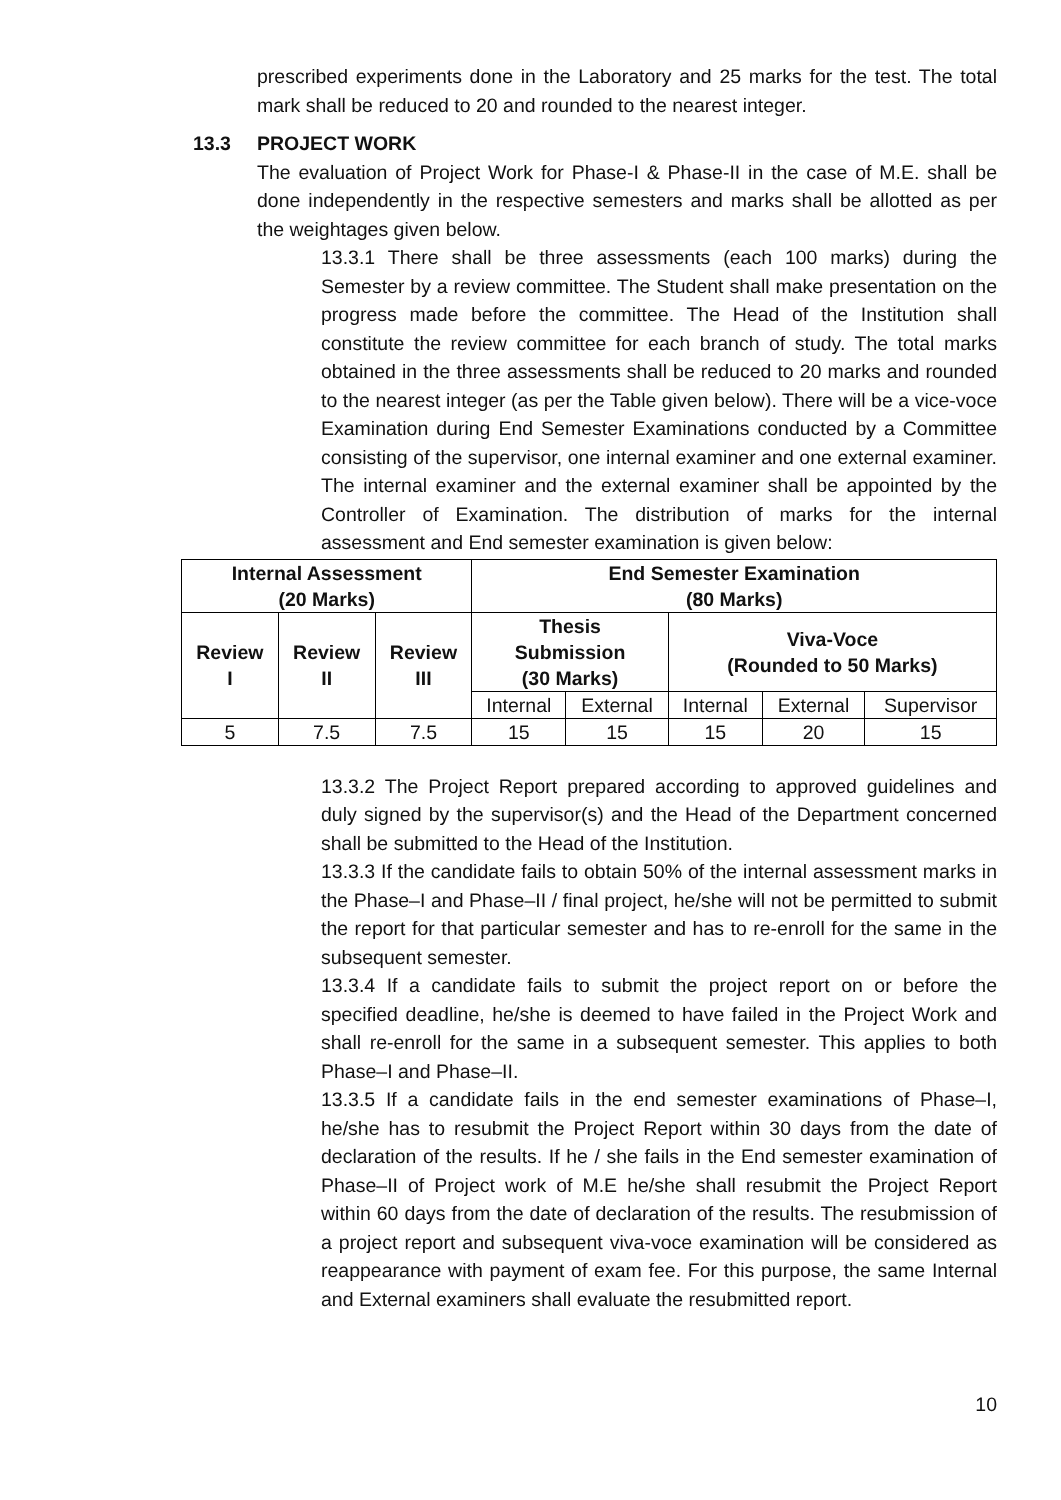prescribed experiments done in the Laboratory and 25 marks for the test. The total mark shall be reduced to 20 and rounded to the nearest integer.
13.3 PROJECT WORK
The evaluation of Project Work for Phase-I & Phase-II in the case of M.E. shall be done independently in the respective semesters and marks shall be allotted as per the weightages given below.
13.3.1 There shall be three assessments (each 100 marks) during the Semester by a review committee. The Student shall make presentation on the progress made before the committee. The Head of the Institution shall constitute the review committee for each branch of study. The total marks obtained in the three assessments shall be reduced to 20 marks and rounded to the nearest integer (as per the Table given below). There will be a vice-voce Examination during End Semester Examinations conducted by a Committee consisting of the supervisor, one internal examiner and one external examiner. The internal examiner and the external examiner shall be appointed by the Controller of Examination. The distribution of marks for the internal assessment and End semester examination is given below:
| Internal Assessment (20 Marks) | | | End Semester Examination (80 Marks) | | | | |
| --- | --- | --- | --- | --- | --- | --- | --- |
| Review I | Review II | Review III | Thesis Submission (30 Marks) | | Viva-Voce (Rounded to 50 Marks) | | |
| | | | Internal | External | Internal | External | Supervisor |
| 5 | 7.5 | 7.5 | 15 | 15 | 15 | 20 | 15 |
13.3.2 The Project Report prepared according to approved guidelines and duly signed by the supervisor(s) and the Head of the Department concerned shall be submitted to the Head of the Institution.
13.3.3 If the candidate fails to obtain 50% of the internal assessment marks in the Phase–I and Phase–II / final project, he/she will not be permitted to submit the report for that particular semester and has to re-enroll for the same in the subsequent semester.
13.3.4 If a candidate fails to submit the project report on or before the specified deadline, he/she is deemed to have failed in the Project Work and shall re-enroll for the same in a subsequent semester. This applies to both Phase–I and Phase–II.
13.3.5 If a candidate fails in the end semester examinations of Phase–I, he/she has to resubmit the Project Report within 30 days from the date of declaration of the results. If he / she fails in the End semester examination of Phase–II of Project work of M.E he/she shall resubmit the Project Report within 60 days from the date of declaration of the results. The resubmission of a project report and subsequent viva-voce examination will be considered as reappearance with payment of exam fee. For this purpose, the same Internal and External examiners shall evaluate the resubmitted report.
10